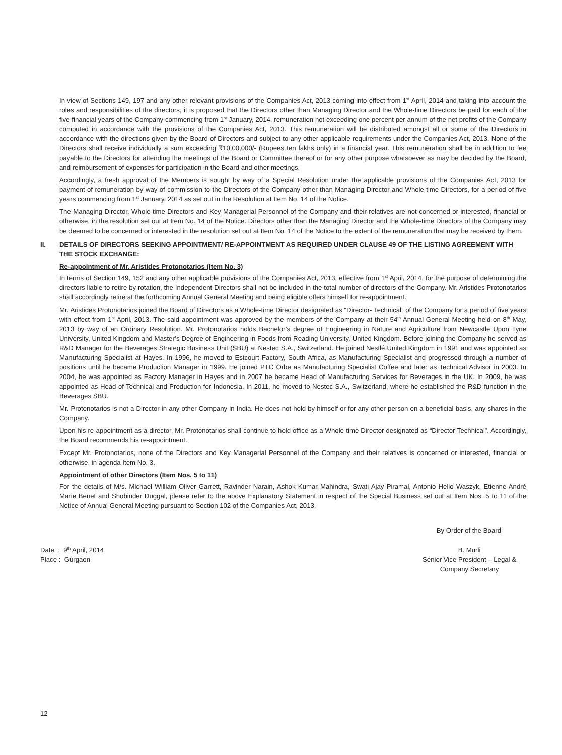In view of Sections 149, 197 and any other relevant provisions of the Companies Act, 2013 coming into effect from 1<sup>st</sup> April, 2014 and taking into account the roles and responsibilities of the directors, it is proposed that the Directors other than Managing Director and the Whole-time Directors be paid for each of the five financial years of the Company commencing from 1<sup>st</sup> January, 2014, remuneration not exceeding one percent per annum of the net profits of the Company computed in accordance with the provisions of the Companies Act, 2013. This remuneration will be distributed amongst all or some of the Directors in accordance with the directions given by the Board of Directors and subject to any other applicable requirements under the Companies Act, 2013. None of the Directors shall receive individually a sum exceeding ₹10,00,000/- (Rupees ten lakhs only) in a financial year. This remuneration shall be in addition to fee payable to the Directors for attending the meetings of the Board or Committee thereof or for any other purpose whatsoever as may be decided by the Board, and reimbursement of expenses for participation in the Board and other meetings.
Accordingly, a fresh approval of the Members is sought by way of a Special Resolution under the applicable provisions of the Companies Act, 2013 for payment of remuneration by way of commission to the Directors of the Company other than Managing Director and Whole-time Directors, for a period of five years commencing from 1<sup>st</sup> January, 2014 as set out in the Resolution at Item No. 14 of the Notice.
The Managing Director, Whole-time Directors and Key Managerial Personnel of the Company and their relatives are not concerned or interested, financial or otherwise, in the resolution set out at Item No. 14 of the Notice. Directors other than the Managing Director and the Whole-time Directors of the Company may be deemed to be concerned or interested in the resolution set out at Item No. 14 of the Notice to the extent of the remuneration that may be received by them.
II. DETAILS OF DIRECTORS SEEKING APPOINTMENT/ RE-APPOINTMENT AS REQUIRED UNDER CLAUSE 49 OF THE LISTING AGREEMENT WITH THE STOCK EXCHANGE:
Re-appointment of Mr. Aristides Protonotarios (Item No. 3)
In terms of Section 149, 152 and any other applicable provisions of the Companies Act, 2013, effective from 1<sup>st</sup> April, 2014, for the purpose of determining the directors liable to retire by rotation, the Independent Directors shall not be included in the total number of directors of the Company. Mr. Aristides Protonotarios shall accordingly retire at the forthcoming Annual General Meeting and being eligible offers himself for re-appointment.
Mr. Aristides Protonotarios joined the Board of Directors as a Whole-time Director designated as “Director- Technical” of the Company for a period of five years with effect from 1<sup>st</sup> April, 2013. The said appointment was approved by the members of the Company at their 54<sup>th</sup> Annual General Meeting held on 8<sup>th</sup> May, 2013 by way of an Ordinary Resolution. Mr. Protonotarios holds Bachelor’s degree of Engineering in Nature and Agriculture from Newcastle Upon Tyne University, United Kingdom and Master’s Degree of Engineering in Foods from Reading University, United Kingdom. Before joining the Company he served as R&D Manager for the Beverages Strategic Business Unit (SBU) at Nestec S.A., Switzerland. He joined Nestlé United Kingdom in 1991 and was appointed as Manufacturing Specialist at Hayes. In 1996, he moved to Estcourt Factory, South Africa, as Manufacturing Specialist and progressed through a number of positions until he became Production Manager in 1999. He joined PTC Orbe as Manufacturing Specialist Coffee and later as Technical Advisor in 2003. In 2004, he was appointed as Factory Manager in Hayes and in 2007 he became Head of Manufacturing Services for Beverages in the UK. In 2009, he was appointed as Head of Technical and Production for Indonesia. In 2011, he moved to Nestec S.A., Switzerland, where he established the R&D function in the Beverages SBU.
Mr. Protonotarios is not a Director in any other Company in India. He does not hold by himself or for any other person on a beneficial basis, any shares in the Company.
Upon his re-appointment as a director, Mr. Protonotarios shall continue to hold office as a Whole-time Director designated as “Director-Technical”. Accordingly, the Board recommends his re-appointment.
Except Mr. Protonotarios, none of the Directors and Key Managerial Personnel of the Company and their relatives is concerned or interested, financial or otherwise, in agenda Item No. 3.
Appointment of other Directors (Item Nos. 5 to 11)
For the details of M/s. Michael William Oliver Garrett, Ravinder Narain, Ashok Kumar Mahindra, Swati Ajay Piramal, Antonio Helio Waszyk, Etienne André Marie Benet and Shobinder Duggal, please refer to the above Explanatory Statement in respect of the Special Business set out at Item Nos. 5 to 11 of the Notice of Annual General Meeting pursuant to Section 102 of the Companies Act, 2013.
By Order of the Board
Date : 9<sup>th</sup> April, 2014
Place : Gurgaon
B. Murli
Senior Vice President – Legal &
Company Secretary
12